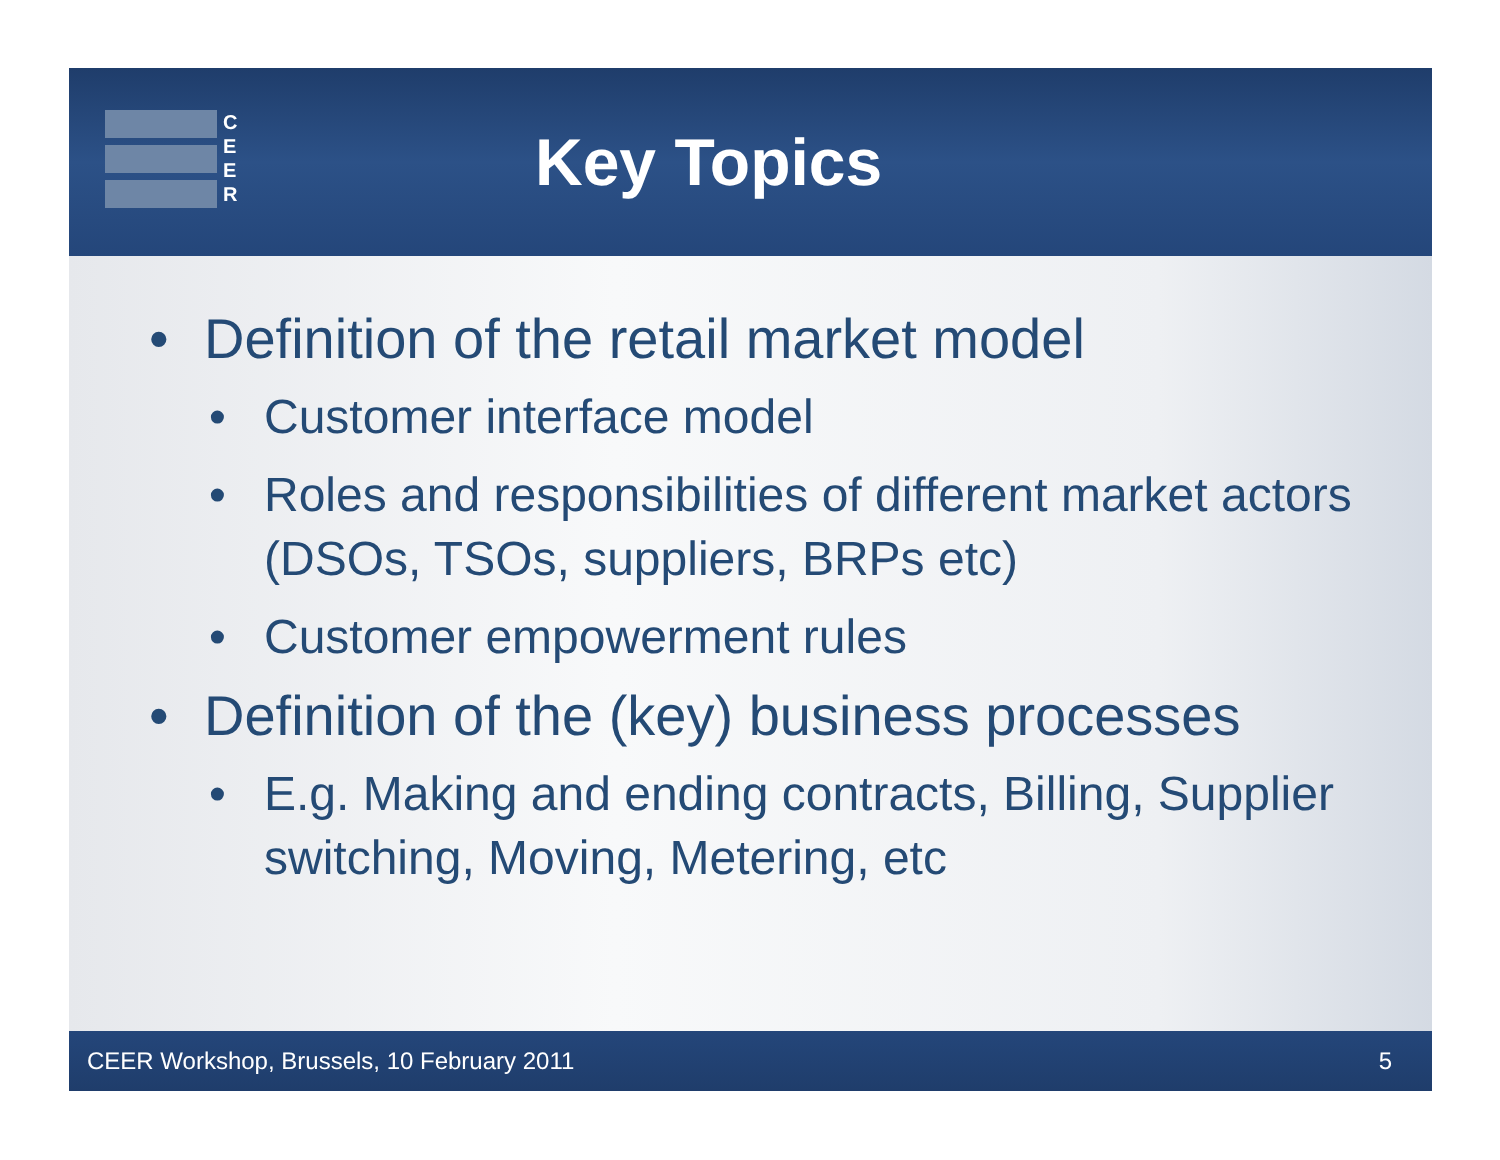C
E
E
R
Key Topics
• Definition of the retail market model
• Customer interface model
• Roles and responsibilities of different market actors (DSOs, TSOs, suppliers, BRPs etc)
• Customer empowerment rules
• Definition of the (key) business processes
• E.g. Making and ending contracts, Billing, Supplier switching, Moving, Metering, etc
CEER Workshop, Brussels, 10 February 2011 5